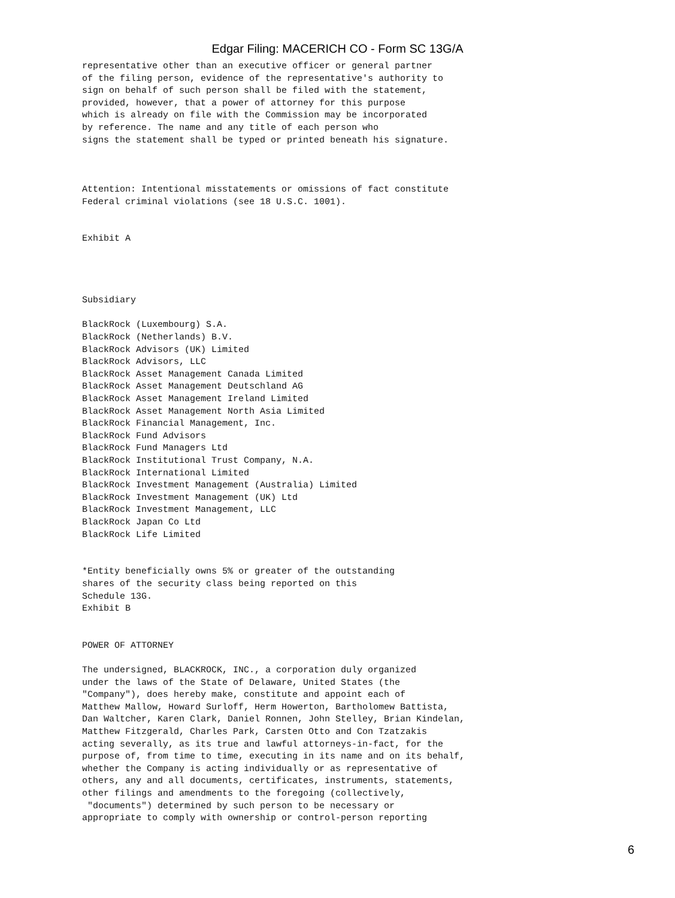Edgar Filing: MACERICH CO - Form SC 13G/A
representative other than an executive officer or general partner
of the filing person, evidence of the representative's authority to
sign on behalf of such person shall be filed with the statement,
provided, however, that a power of attorney for this purpose
which is already on file with the Commission may be incorporated
by reference. The name and any title of each person who
signs the statement shall be typed or printed beneath his signature.



Attention: Intentional misstatements or omissions of fact constitute
Federal criminal violations (see 18 U.S.C. 1001).


Exhibit A




Subsidiary

BlackRock (Luxembourg) S.A.
BlackRock (Netherlands) B.V.
BlackRock Advisors (UK) Limited
BlackRock Advisors, LLC
BlackRock Asset Management Canada Limited
BlackRock Asset Management Deutschland AG
BlackRock Asset Management Ireland Limited
BlackRock Asset Management North Asia Limited
BlackRock Financial Management, Inc.
BlackRock Fund Advisors
BlackRock Fund Managers Ltd
BlackRock Institutional Trust Company, N.A.
BlackRock International Limited
BlackRock Investment Management (Australia) Limited
BlackRock Investment Management (UK) Ltd
BlackRock Investment Management, LLC
BlackRock Japan Co Ltd
BlackRock Life Limited


*Entity beneficially owns 5% or greater of the outstanding
shares of the security class being reported on this
Schedule 13G.
Exhibit B


POWER OF ATTORNEY

The undersigned, BLACKROCK, INC., a corporation duly organized
under the laws of the State of Delaware, United States (the
"Company"), does hereby make, constitute and appoint each of
Matthew Mallow, Howard Surloff, Herm Howerton, Bartholomew Battista,
Dan Waltcher, Karen Clark, Daniel Ronnen, John Stelley, Brian Kindelan,
Matthew Fitzgerald, Charles Park, Carsten Otto and Con Tzatzakis
acting severally, as its true and lawful attorneys-in-fact, for the
purpose of, from time to time, executing in its name and on its behalf,
whether the Company is acting individually or as representative of
others, any and all documents, certificates, instruments, statements,
other filings and amendments to the foregoing (collectively,
 "documents") determined by such person to be necessary or
appropriate to comply with ownership or control-person reporting
6